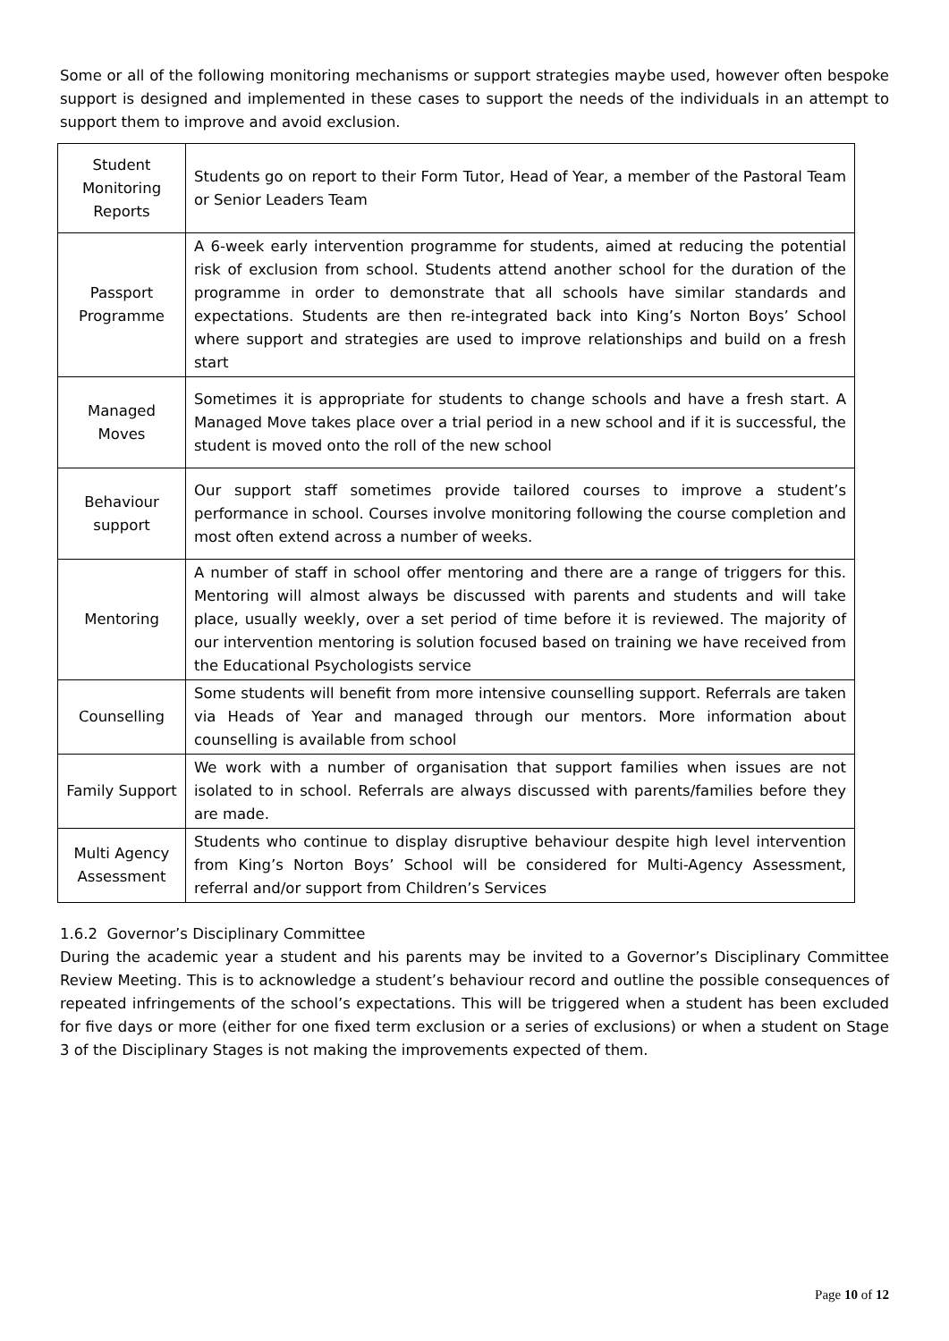Some or all of the following monitoring mechanisms or support strategies maybe used, however often bespoke support is designed and implemented in these cases to support the needs of the individuals in an attempt to support them to improve and avoid exclusion.
| Student Monitoring Reports | Students go on report to their Form Tutor, Head of Year, a member of the Pastoral Team or Senior Leaders Team |
| Passport Programme | A 6-week early intervention programme for students, aimed at reducing the potential risk of exclusion from school. Students attend another school for the duration of the programme in order to demonstrate that all schools have similar standards and expectations. Students are then re-integrated back into King’s Norton Boys’ School where support and strategies are used to improve relationships and build on a fresh start |
| Managed Moves | Sometimes it is appropriate for students to change schools and have a fresh start. A Managed Move takes place over a trial period in a new school and if it is successful, the student is moved onto the roll of the new school |
| Behaviour support | Our support staff sometimes provide tailored courses to improve a student’s performance in school. Courses involve monitoring following the course completion and most often extend across a number of weeks. |
| Mentoring | A number of staff in school offer mentoring and there are a range of triggers for this. Mentoring will almost always be discussed with parents and students and will take place, usually weekly, over a set period of time before it is reviewed. The majority of our intervention mentoring is solution focused based on training we have received from the Educational Psychologists service |
| Counselling | Some students will benefit from more intensive counselling support. Referrals are taken via Heads of Year and managed through our mentors. More information about counselling is available from school |
| Family Support | We work with a number of organisation that support families when issues are not isolated to in school. Referrals are always discussed with parents/families before they are made. |
| Multi Agency Assessment | Students who continue to display disruptive behaviour despite high level intervention from King’s Norton Boys’ School will be considered for Multi-Agency Assessment, referral and/or support from Children’s Services |
1.6.2 Governor’s Disciplinary Committee
During the academic year a student and his parents may be invited to a Governor’s Disciplinary Committee Review Meeting. This is to acknowledge a student’s behaviour record and outline the possible consequences of repeated infringements of the school’s expectations. This will be triggered when a student has been excluded for five days or more (either for one fixed term exclusion or a series of exclusions) or when a student on Stage 3 of the Disciplinary Stages is not making the improvements expected of them.
Page 10 of 12